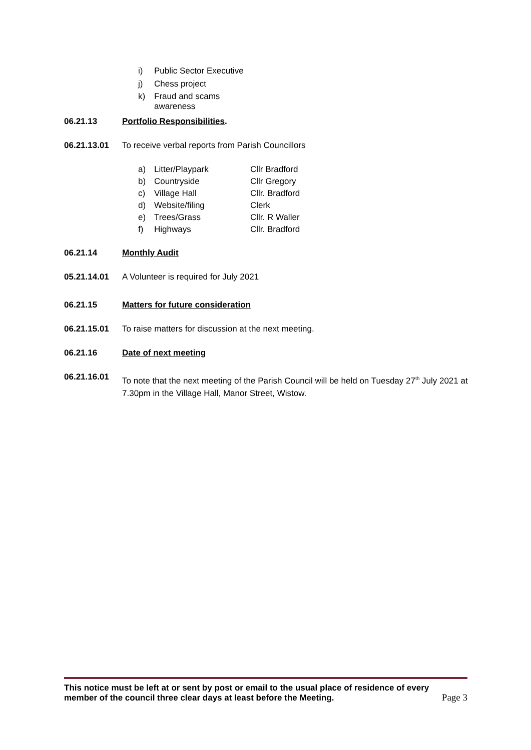i) Public Sector Executive
j) Chess project
k) Fraud and scams awareness
06.21.13 Portfolio Responsibilities.
06.21.13.01 To receive verbal reports from Parish Councillors
a) Litter/Playpark Cllr Bradford
b) Countryside Cllr Gregory
c) Village Hall Cllr. Bradford
d) Website/filing Clerk
e) Trees/Grass Cllr. R Waller
f) Highways Cllr. Bradford
06.21.14 Monthly Audit
05.21.14.01 A Volunteer is required for July 2021
06.21.15 Matters for future consideration
06.21.15.01 To raise matters for discussion at the next meeting.
06.21.16 Date of next meeting
06.21.16.01 To note that the next meeting of the Parish Council will be held on Tuesday 27<sup>th</sup> July 2021 at 7.30pm in the Village Hall, Manor Street, Wistow.
This notice must be left at or sent by post or email to the usual place of residence of every
member of the council three clear days at least before the Meeting. Page 3